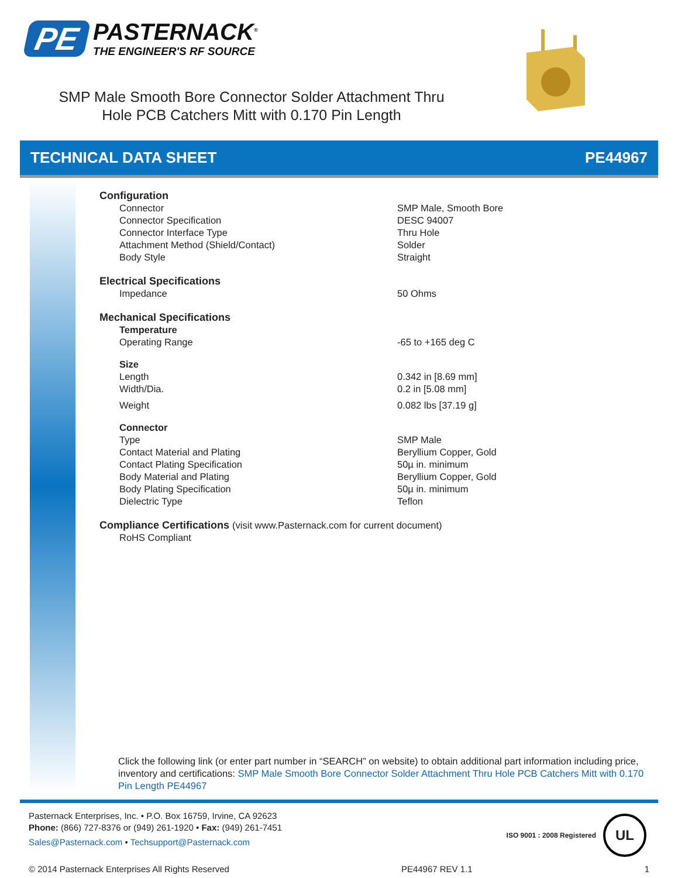PE
PASTERNACK<sup>®</sup>
THE ENGINEER'S RF SOURCE
SMP Male Smooth Bore Connector Solder Attachment Thru Hole PCB Catchers Mitt with 0.170 Pin Length
TECHNICAL DATA SHEET PE44967
Configuration
| Connector | SMP Male, Smooth Bore |
| Connector Specification | DESC 94007 |
| Connector Interface Type | Thru Hole |
| Attachment Method (Shield/Contact) | Solder |
| Body Style | Straight |
Electrical Specifications
| Impedance | 50 Ohms |
Mechanical Specifications
| Temperature | |
| Operating Range | -65 to +165 deg C |
| Size | |
| Length | 0.342 in [8.69 mm] |
| Width/Dia. | 0.2 in [5.08 mm] |
| Weight | 0.082 lbs [37.19 g] |
| Connector | |
| Type | SMP Male |
| Contact Material and Plating | Beryllium Copper, Gold |
| Contact Plating Specification | 50µ in. minimum |
| Body Material and Plating | Beryllium Copper, Gold |
| Body Plating Specification | 50µ in. minimum |
| Dielectric Type | Teflon |
Compliance Certifications (visit www.Pasternack.com for current document)
| RoHS Compliant |
Click the following link (or enter part number in “SEARCH” on website) to obtain additional part information including price, inventory and certifications: SMP Male Smooth Bore Connector Solder Attachment Thru Hole PCB Catchers Mitt with 0.170 Pin Length PE44967
Pasternack Enterprises, Inc. • P.O. Box 16759, Irvine, CA 92623
Phone: (866) 727-8376 or (949) 261-1920 • Fax: (949) 261-7451
Sales@Pasternack.com • Techsupport@Pasternack.com
ISO 9001 : 2008 Registered
UL
© 2014 Pasternack Enterprises All Rights Reserved PE44967 REV 1.1 1